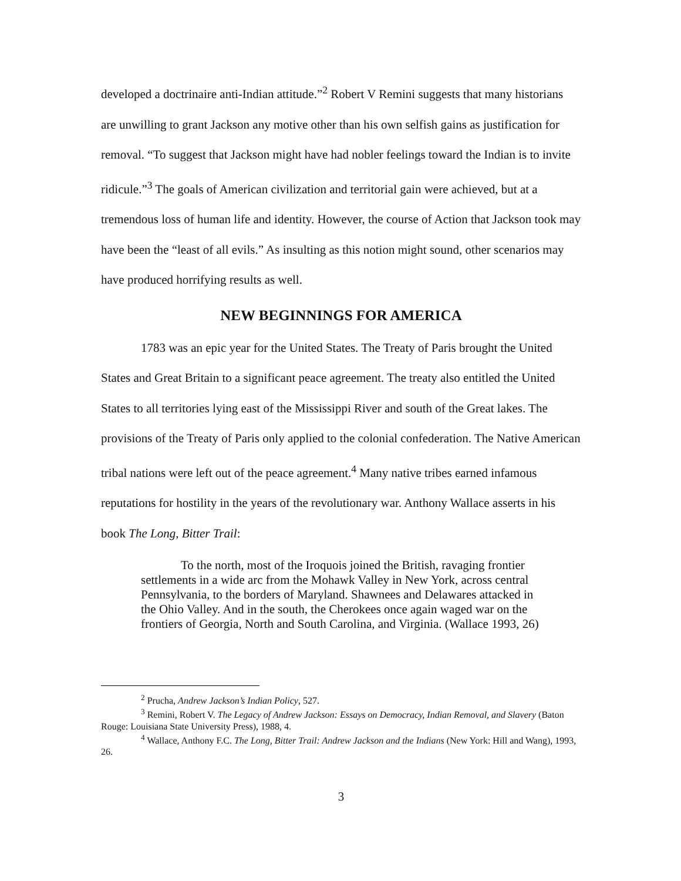developed a doctrinaire anti-Indian attitude.”<sup>2</sup> Robert V Remini suggests that many historians are unwilling to grant Jackson any motive other than his own selfish gains as justification for removal. “To suggest that Jackson might have had nobler feelings toward the Indian is to invite ridicule.”<sup>3</sup> The goals of American civilization and territorial gain were achieved, but at a tremendous loss of human life and identity. However, the course of Action that Jackson took may have been the “least of all evils.” As insulting as this notion might sound, other scenarios may have produced horrifying results as well.
NEW BEGINNINGS FOR AMERICA
1783 was an epic year for the United States. The Treaty of Paris brought the United States and Great Britain to a significant peace agreement. The treaty also entitled the United States to all territories lying east of the Mississippi River and south of the Great lakes. The provisions of the Treaty of Paris only applied to the colonial confederation. The Native American tribal nations were left out of the peace agreement.<sup>4</sup> Many native tribes earned infamous reputations for hostility in the years of the revolutionary war. Anthony Wallace asserts in his book The Long, Bitter Trail:
To the north, most of the Iroquois joined the British, ravaging frontier settlements in a wide arc from the Mohawk Valley in New York, across central Pennsylvania, to the borders of Maryland. Shawnees and Delawares attacked in the Ohio Valley. And in the south, the Cherokees once again waged war on the frontiers of Georgia, North and South Carolina, and Virginia. (Wallace 1993, 26)
<sup>2</sup> Prucha, Andrew Jackson’s Indian Policy, 527.
<sup>3</sup> Remini, Robert V. The Legacy of Andrew Jackson: Essays on Democracy, Indian Removal, and Slavery (Baton Rouge: Louisiana State University Press), 1988, 4.
<sup>4</sup> Wallace, Anthony F.C. The Long, Bitter Trail: Andrew Jackson and the Indians (New York: Hill and Wang), 1993, 26.
3